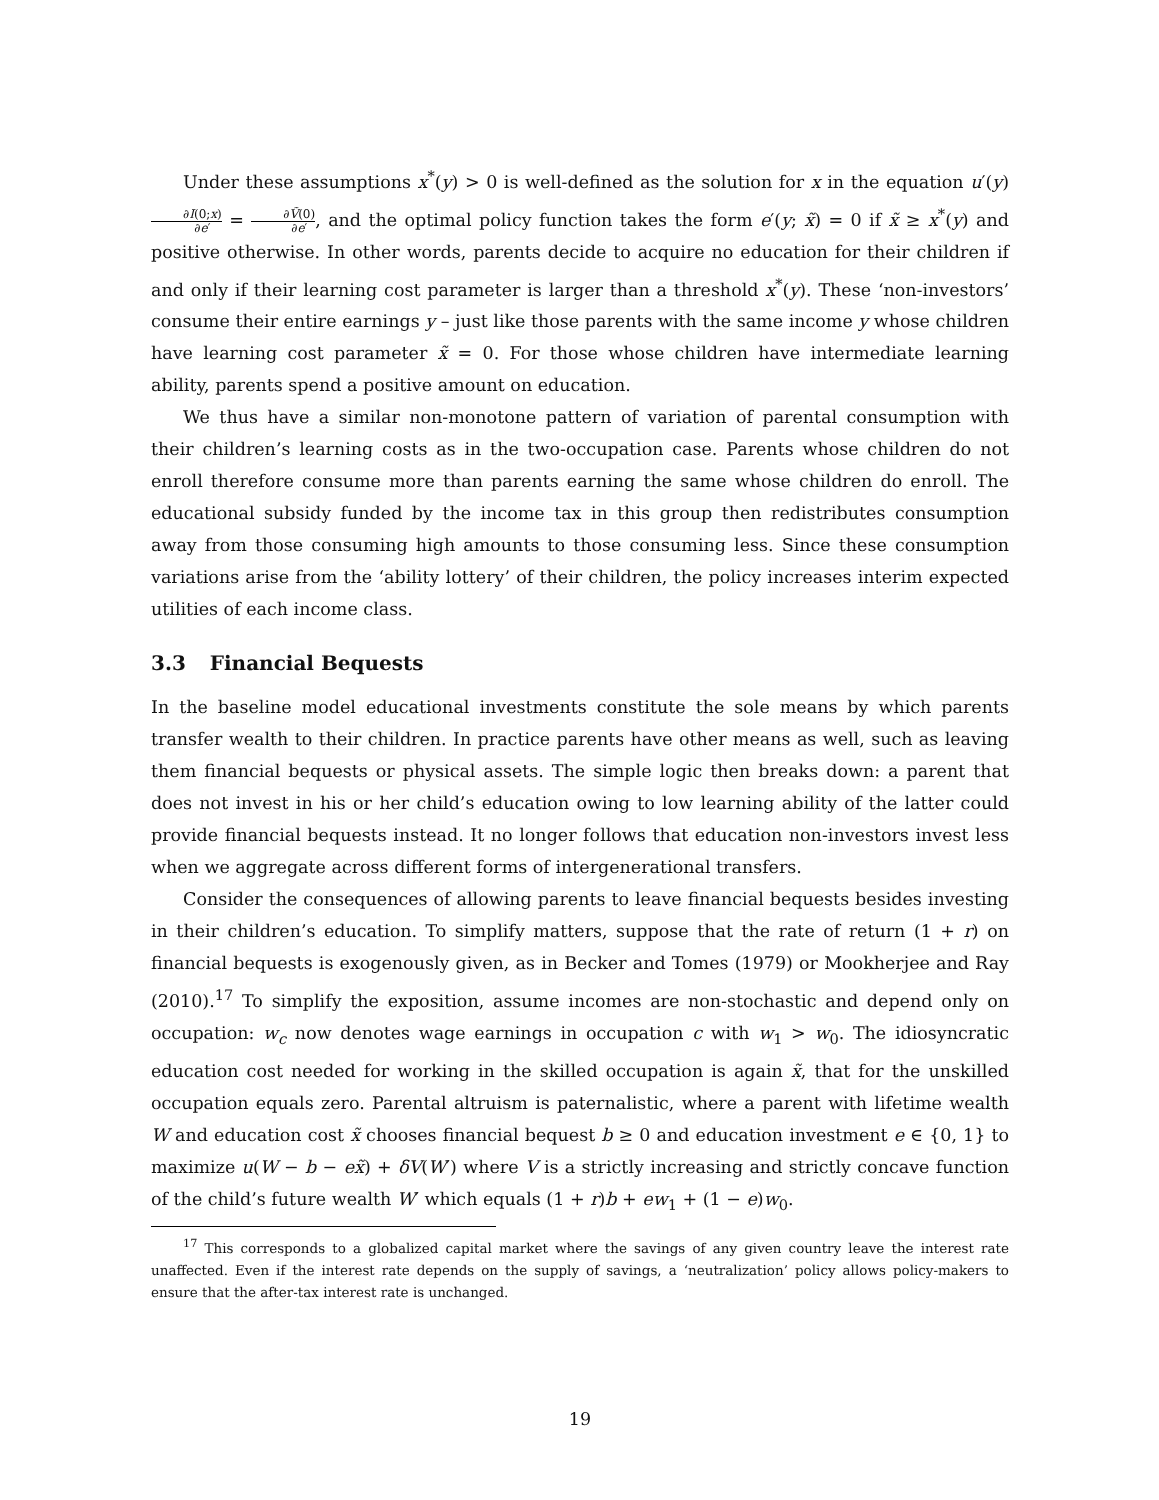Under these assumptions x<sup>*</sup>(y) > 0 is well-defined as the solution for x in the equation u′(y)∂I(0;x) ∂e′ = ∂Ṽ(0) ∂e′, and the optimal policy function takes the form e′(y; x̃) = 0 if x̃ ≥ x<sup>*</sup>(y) and positive otherwise. In other words, parents decide to acquire no education for their children if and only if their learning cost parameter is larger than a threshold x<sup>*</sup>(y). These ‘non-investors’ consume their entire earnings y – just like those parents with the same income y whose children have learning cost parameter x̃ = 0. For those whose children have intermediate learning ability, parents spend a positive amount on education.
We thus have a similar non-monotone pattern of variation of parental consumption with their children’s learning costs as in the two-occupation case. Parents whose children do not enroll therefore consume more than parents earning the same whose children do enroll. The educational subsidy funded by the income tax in this group then redistributes consumption away from those consuming high amounts to those consuming less. Since these consumption variations arise from the ‘ability lottery’ of their children, the policy increases interim expected utilities of each income class.
3.3 Financial Bequests
In the baseline model educational investments constitute the sole means by which parents transfer wealth to their children. In practice parents have other means as well, such as leaving them financial bequests or physical assets. The simple logic then breaks down: a parent that does not invest in his or her child’s education owing to low learning ability of the latter could provide financial bequests instead. It no longer follows that education non-investors invest less when we aggregate across different forms of intergenerational transfers.
Consider the consequences of allowing parents to leave financial bequests besides investing in their children’s education. To simplify matters, suppose that the rate of return (1 + r) on financial bequests is exogenously given, as in Becker and Tomes (1979) or Mookherjee and Ray (2010).<sup>17</sup> To simplify the exposition, assume incomes are non-stochastic and depend only on occupation: w<sub>c</sub> now denotes wage earnings in occupation c with w<sub>1</sub> > w<sub>0</sub>. The idiosyncratic education cost needed for working in the skilled occupation is again x̃, that for the unskilled occupation equals zero. Parental altruism is paternalistic, where a parent with lifetime wealth W and education cost x̃ chooses financial bequest b ≥ 0 and education investment e ∈ {0, 1} to maximize u(W − b − ex̃) + δV(W′) where V is a strictly increasing and strictly concave function of the child’s future wealth W′ which equals (1 + r)b + ew<sub>1</sub> + (1 − e)w<sub>0</sub>.
<sup>17</sup> This corresponds to a globalized capital market where the savings of any given country leave the interest rate unaffected. Even if the interest rate depends on the supply of savings, a ‘neutralization’ policy allows policy-makers to ensure that the after-tax interest rate is unchanged.
19